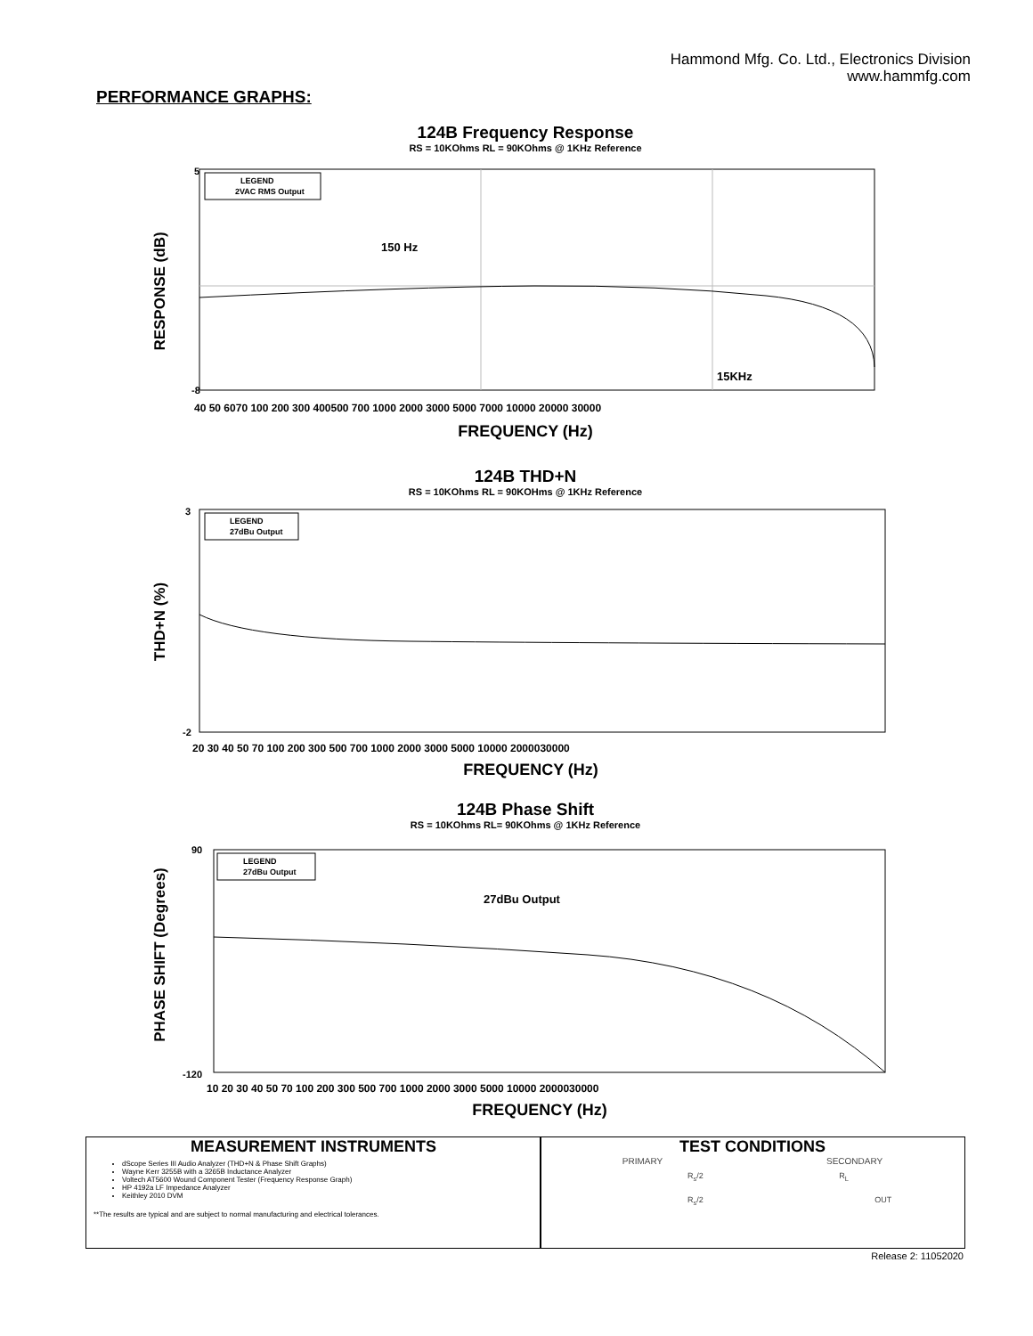Hammond Mfg. Co. Ltd., Electronics Division
www.hammfg.com
PERFORMANCE GRAPHS:
124B Frequency Response
RS = 10KOhms RL = 90KOhms @ 1KHz Reference
150 Hz
15KHz
LEGEND
2VAC RMS Output
RESPONSE (dB)
5
-8
40 50 6070 100 200 300 400500 700 1000 2000 3000 5000 7000 10000 20000 30000
FREQUENCY (Hz)
124B THD+N
RS = 10KOhms RL = 90KOHms @ 1KHz Reference
LEGEND
27dBu Output
THD+N (%)
3
-2
20 30 40 50 70 100 200 300 500 700 1000 2000 3000 5000 10000 2000030000
FREQUENCY (Hz)
124B Phase Shift
RS = 10KOhms RL= 90KOhms @ 1KHz Reference
27dBu Output
LEGEND
27dBu Output
PHASE SHIFT (Degrees)
90
-120
10 20 30 40 50 70 100 200 300 500 700 1000 2000 3000 5000 10000 2000030000
FREQUENCY (Hz)
MEASUREMENT INSTRUMENTS
dScope Series III Audio Analyzer (THD+N & Phase Shift Graphs)
Wayne Kerr 3255B with a 3265B Inductance Analyzer
Voltech AT5600 Wound Component Tester (Frequency Response Graph)
HP 4192a LF Impedance Analyzer
Keithley 2010 DVM
**The results are typical and are subject to normal manufacturing and electrical tolerances.
TEST CONDITIONS
PRIMARY SECONDARY
R<sub>s</sub>/2 R<sub>L</sub>
R<sub>s</sub>/2 OUT
Release 2: 11052020